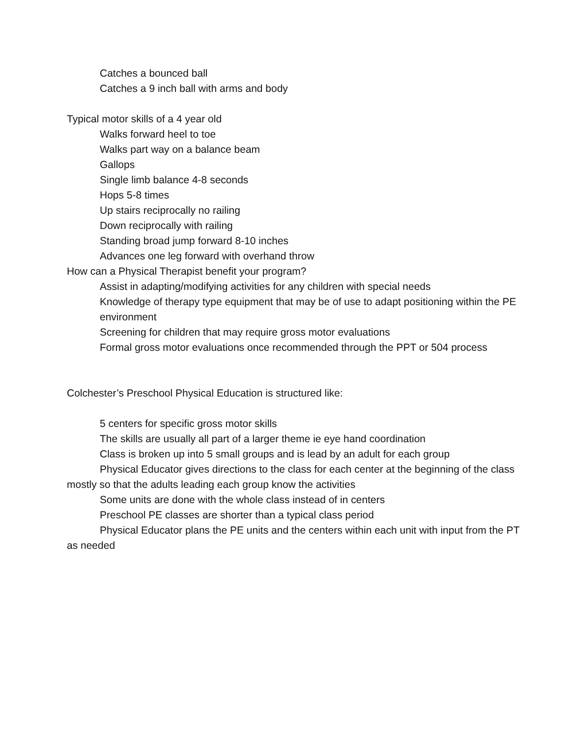Catches a bounced ball
Catches a 9 inch ball with arms and body
Typical motor skills of a 4 year old
Walks forward heel to toe
Walks part way on a balance beam
Gallops
Single limb balance 4-8 seconds
Hops 5-8 times
Up stairs reciprocally no railing
Down reciprocally with railing
Standing broad jump forward 8-10 inches
Advances one leg forward with overhand throw
How can a Physical Therapist benefit your program?
Assist in adapting/modifying activities for any children with special needs
Knowledge of therapy type equipment that may be of use to adapt positioning within the PE environment
Screening for children that may require gross motor evaluations
Formal gross motor evaluations once recommended through the PPT or 504 process
Colchester’s Preschool Physical Education is structured like:
5 centers for specific gross motor skills
The skills are usually all part of a larger theme ie eye hand coordination
Class is broken up into 5 small groups and is lead by an adult for each group
Physical Educator gives directions to the class for each center at the beginning of the class mostly so that the adults leading each group know the activities
Some units are done with the whole class instead of in centers
Preschool PE classes are shorter than a typical class period
Physical Educator plans the PE units and the centers within each unit with input from the PT as needed